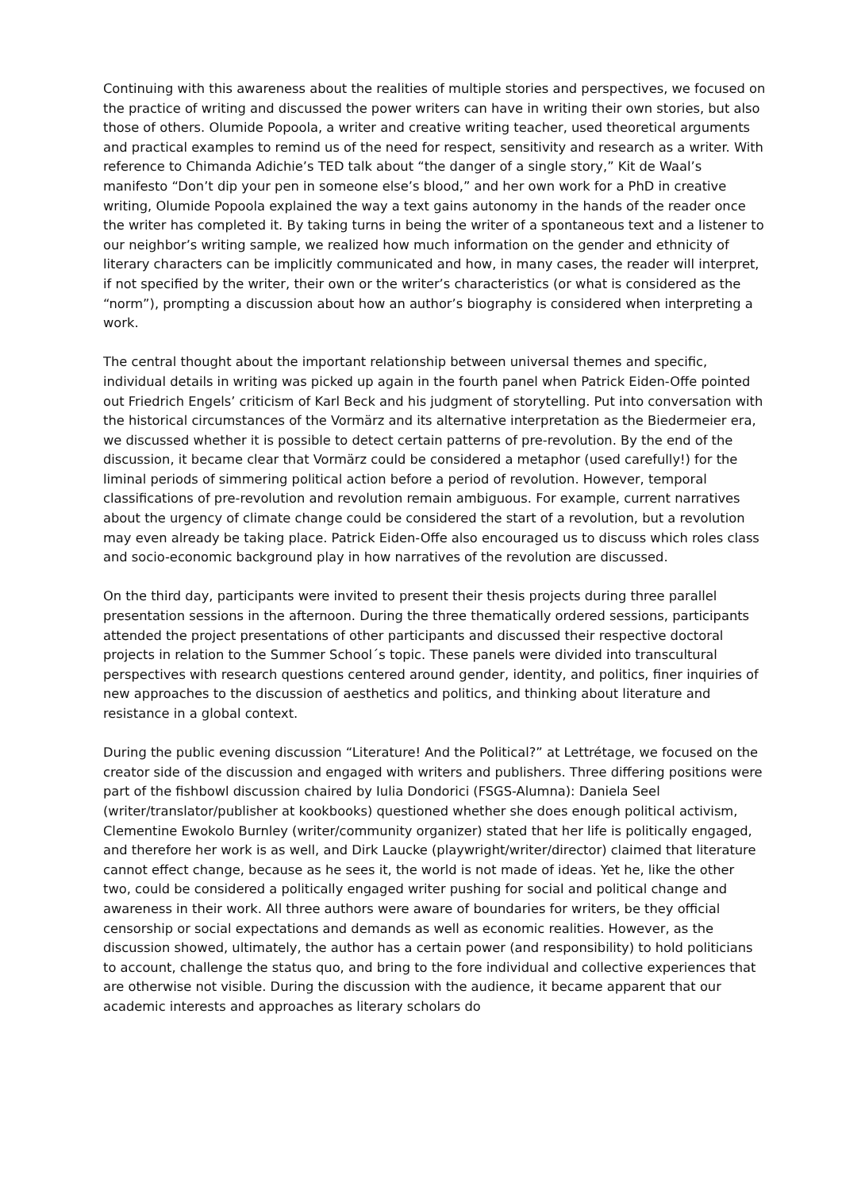Continuing with this awareness about the realities of multiple stories and perspectives, we focused on the practice of writing and discussed the power writers can have in writing their own stories, but also those of others. Olumide Popoola, a writer and creative writing teacher, used theoretical arguments and practical examples to remind us of the need for respect, sensitivity and research as a writer. With reference to Chimanda Adichie’s TED talk about “the danger of a single story,” Kit de Waal’s manifesto “Don’t dip your pen in someone else’s blood,” and her own work for a PhD in creative writing, Olumide Popoola explained the way a text gains autonomy in the hands of the reader once the writer has completed it. By taking turns in being the writer of a spontaneous text and a listener to our neighbor’s writing sample, we realized how much information on the gender and ethnicity of literary characters can be implicitly communicated and how, in many cases, the reader will interpret, if not specified by the writer, their own or the writer’s characteristics (or what is considered as the “norm”), prompting a discussion about how an author’s biography is considered when interpreting a work.
The central thought about the important relationship between universal themes and specific, individual details in writing was picked up again in the fourth panel when Patrick Eiden-Offe pointed out Friedrich Engels’ criticism of Karl Beck and his judgment of storytelling. Put into conversation with the historical circumstances of the Vormärz and its alternative interpretation as the Biedermeier era, we discussed whether it is possible to detect certain patterns of pre-revolution. By the end of the discussion, it became clear that Vormärz could be considered a metaphor (used carefully!) for the liminal periods of simmering political action before a period of revolution. However, temporal classifications of pre-revolution and revolution remain ambiguous. For example, current narratives about the urgency of climate change could be considered the start of a revolution, but a revolution may even already be taking place. Patrick Eiden-Offe also encouraged us to discuss which roles class and socio-economic background play in how narratives of the revolution are discussed.
On the third day, participants were invited to present their thesis projects during three parallel presentation sessions in the afternoon. During the three thematically ordered sessions, participants attended the project presentations of other participants and discussed their respective doctoral projects in relation to the Summer School´s topic. These panels were divided into transcultural perspectives with research questions centered around gender, identity, and politics, finer inquiries of new approaches to the discussion of aesthetics and politics, and thinking about literature and resistance in a global context.
During the public evening discussion “Literature! And the Political?” at Lettrétage, we focused on the creator side of the discussion and engaged with writers and publishers. Three differing positions were part of the fishbowl discussion chaired by Iulia Dondorici (FSGS-Alumna): Daniela Seel (writer/translator/publisher at kookbooks) questioned whether she does enough political activism, Clementine Ewokolo Burnley (writer/community organizer) stated that her life is politically engaged, and therefore her work is as well, and Dirk Laucke (playwright/writer/director) claimed that literature cannot effect change, because as he sees it, the world is not made of ideas. Yet he, like the other two, could be considered a politically engaged writer pushing for social and political change and awareness in their work. All three authors were aware of boundaries for writers, be they official censorship or social expectations and demands as well as economic realities. However, as the discussion showed, ultimately, the author has a certain power (and responsibility) to hold politicians to account, challenge the status quo, and bring to the fore individual and collective experiences that are otherwise not visible. During the discussion with the audience, it became apparent that our academic interests and approaches as literary scholars do